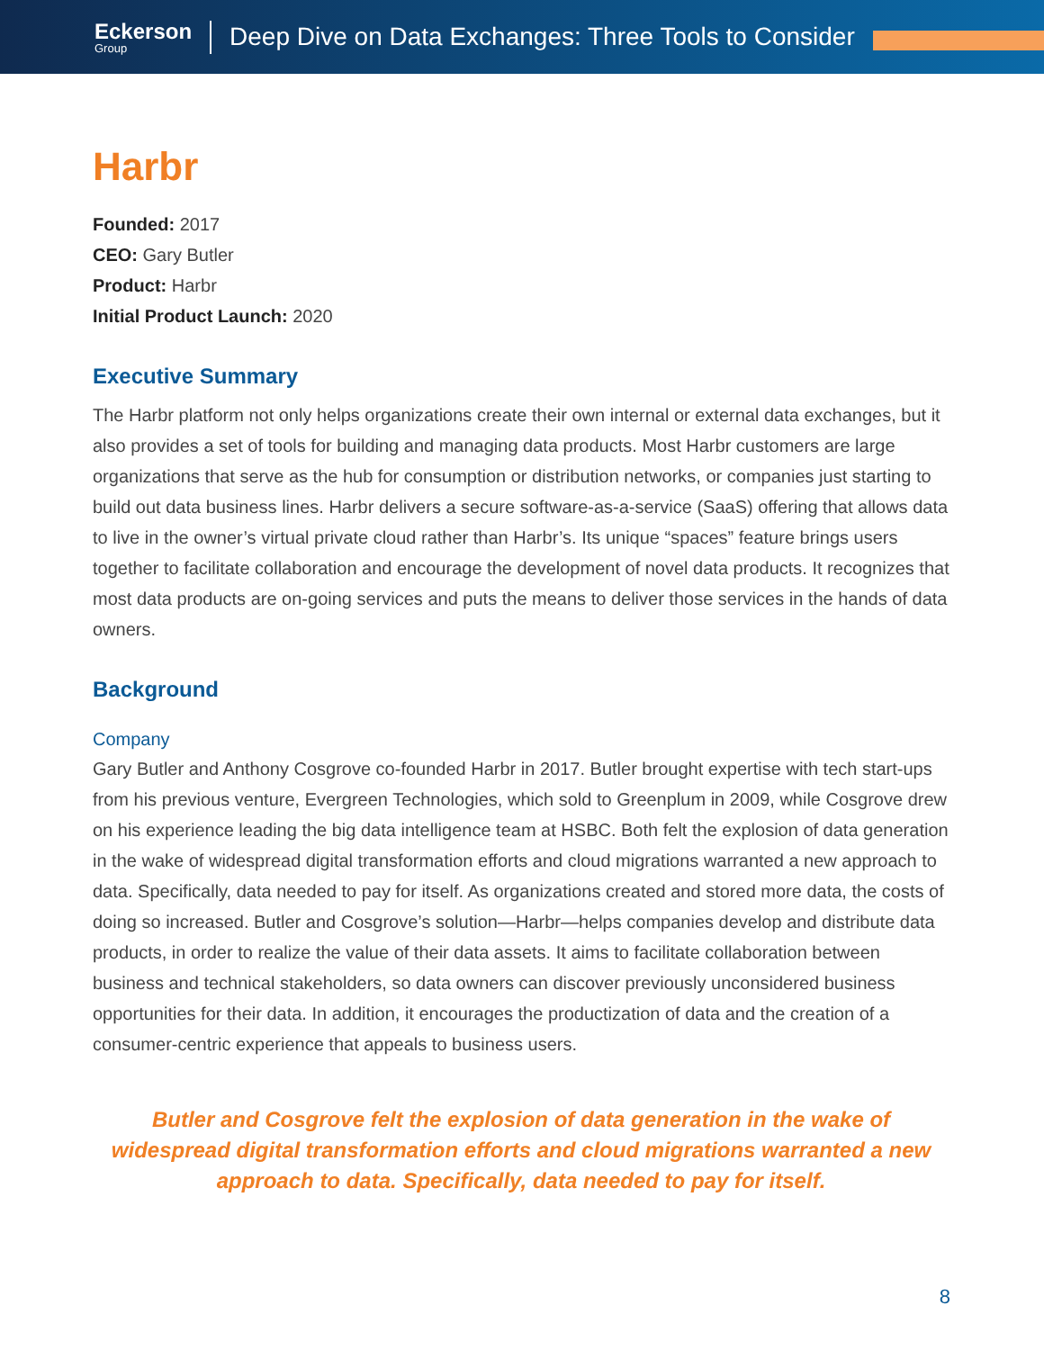Eckerson
Group
Deep Dive on Data Exchanges: Three Tools to Consider
Harbr
Founded: 2017
CEO: Gary Butler
Product: Harbr
Initial Product Launch: 2020
Executive Summary
The Harbr platform not only helps organizations create their own internal or external data exchanges, but it also provides a set of tools for building and managing data products. Most Harbr customers are large organizations that serve as the hub for consumption or distribution networks, or companies just starting to build out data business lines. Harbr delivers a secure software-as-a-service (SaaS) offering that allows data to live in the owner’s virtual private cloud rather than Harbr’s. Its unique “spaces” feature brings users together to facilitate collaboration and encourage the development of novel data products. It recognizes that most data products are on-going services and puts the means to deliver those services in the hands of data owners.
Background
Company
Gary Butler and Anthony Cosgrove co-founded Harbr in 2017. Butler brought expertise with tech start-ups from his previous venture, Evergreen Technologies, which sold to Greenplum in 2009, while Cosgrove drew on his experience leading the big data intelligence team at HSBC. Both felt the explosion of data generation in the wake of widespread digital transformation efforts and cloud migrations warranted a new approach to data. Specifically, data needed to pay for itself. As organizations created and stored more data, the costs of doing so increased. Butler and Cosgrove’s solution—Harbr—helps companies develop and distribute data products, in order to realize the value of their data assets. It aims to facilitate collaboration between business and technical stakeholders, so data owners can discover previously unconsidered business opportunities for their data. In addition, it encourages the productization of data and the creation of a consumer-centric experience that appeals to business users.
Butler and Cosgrove felt the explosion of data generation in the wake of widespread digital transformation efforts and cloud migrations warranted a new approach to data. Specifically, data needed to pay for itself.
8